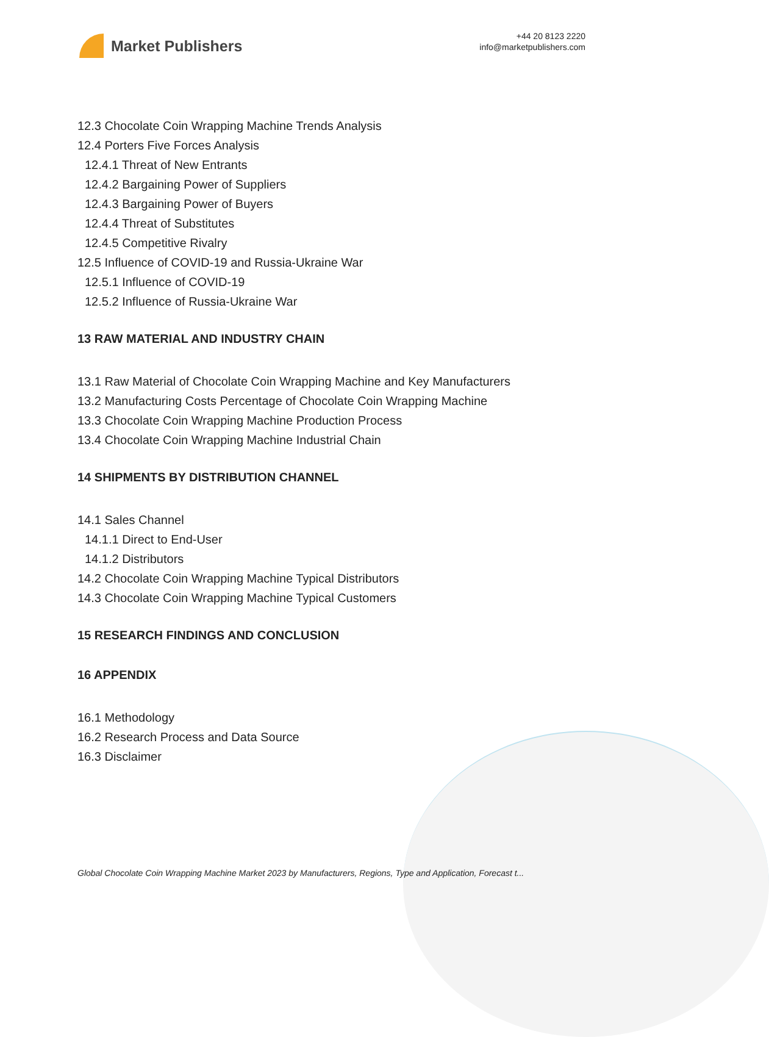Market Publishers
+44 20 8123 2220
info@marketpublishers.com
12.3 Chocolate Coin Wrapping Machine Trends Analysis
12.4 Porters Five Forces Analysis
12.4.1 Threat of New Entrants
12.4.2 Bargaining Power of Suppliers
12.4.3 Bargaining Power of Buyers
12.4.4 Threat of Substitutes
12.4.5 Competitive Rivalry
12.5 Influence of COVID-19 and Russia-Ukraine War
12.5.1 Influence of COVID-19
12.5.2 Influence of Russia-Ukraine War
13 RAW MATERIAL AND INDUSTRY CHAIN
13.1 Raw Material of Chocolate Coin Wrapping Machine and Key Manufacturers
13.2 Manufacturing Costs Percentage of Chocolate Coin Wrapping Machine
13.3 Chocolate Coin Wrapping Machine Production Process
13.4 Chocolate Coin Wrapping Machine Industrial Chain
14 SHIPMENTS BY DISTRIBUTION CHANNEL
14.1 Sales Channel
14.1.1 Direct to End-User
14.1.2 Distributors
14.2 Chocolate Coin Wrapping Machine Typical Distributors
14.3 Chocolate Coin Wrapping Machine Typical Customers
15 RESEARCH FINDINGS AND CONCLUSION
16 APPENDIX
16.1 Methodology
16.2 Research Process and Data Source
16.3 Disclaimer
Global Chocolate Coin Wrapping Machine Market 2023 by Manufacturers, Regions, Type and Application, Forecast t...